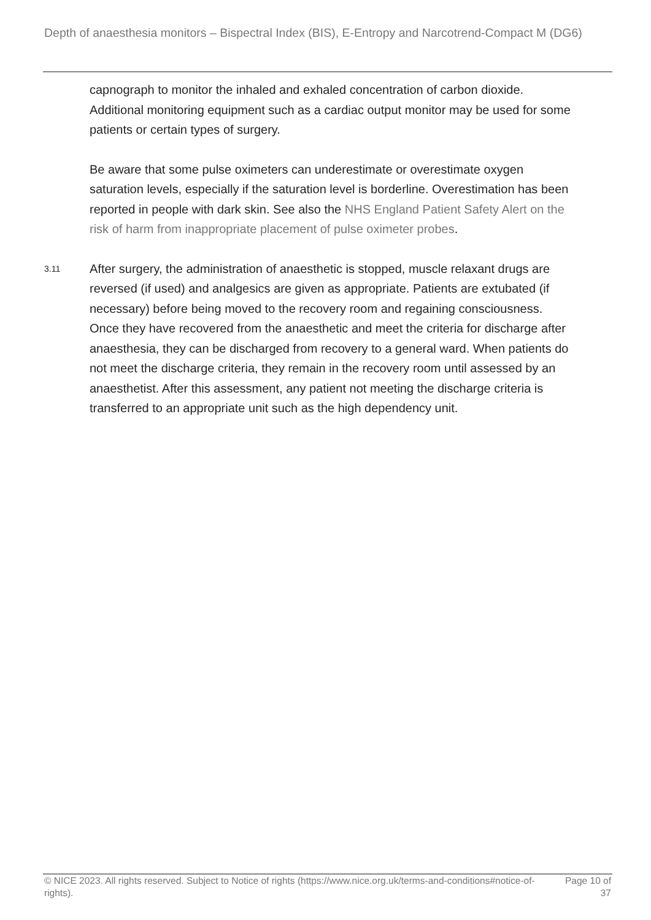Depth of anaesthesia monitors – Bispectral Index (BIS), E-Entropy and Narcotrend-Compact M (DG6)
capnograph to monitor the inhaled and exhaled concentration of carbon dioxide. Additional monitoring equipment such as a cardiac output monitor may be used for some patients or certain types of surgery.
Be aware that some pulse oximeters can underestimate or overestimate oxygen saturation levels, especially if the saturation level is borderline. Overestimation has been reported in people with dark skin. See also the NHS England Patient Safety Alert on the risk of harm from inappropriate placement of pulse oximeter probes.
3.11
After surgery, the administration of anaesthetic is stopped, muscle relaxant drugs are reversed (if used) and analgesics are given as appropriate. Patients are extubated (if necessary) before being moved to the recovery room and regaining consciousness. Once they have recovered from the anaesthetic and meet the criteria for discharge after anaesthesia, they can be discharged from recovery to a general ward. When patients do not meet the discharge criteria, they remain in the recovery room until assessed by an anaesthetist. After this assessment, any patient not meeting the discharge criteria is transferred to an appropriate unit such as the high dependency unit.
© NICE 2023. All rights reserved. Subject to Notice of rights (https://www.nice.org.uk/terms-and-conditions#notice-of-rights).
Page 10 of 37